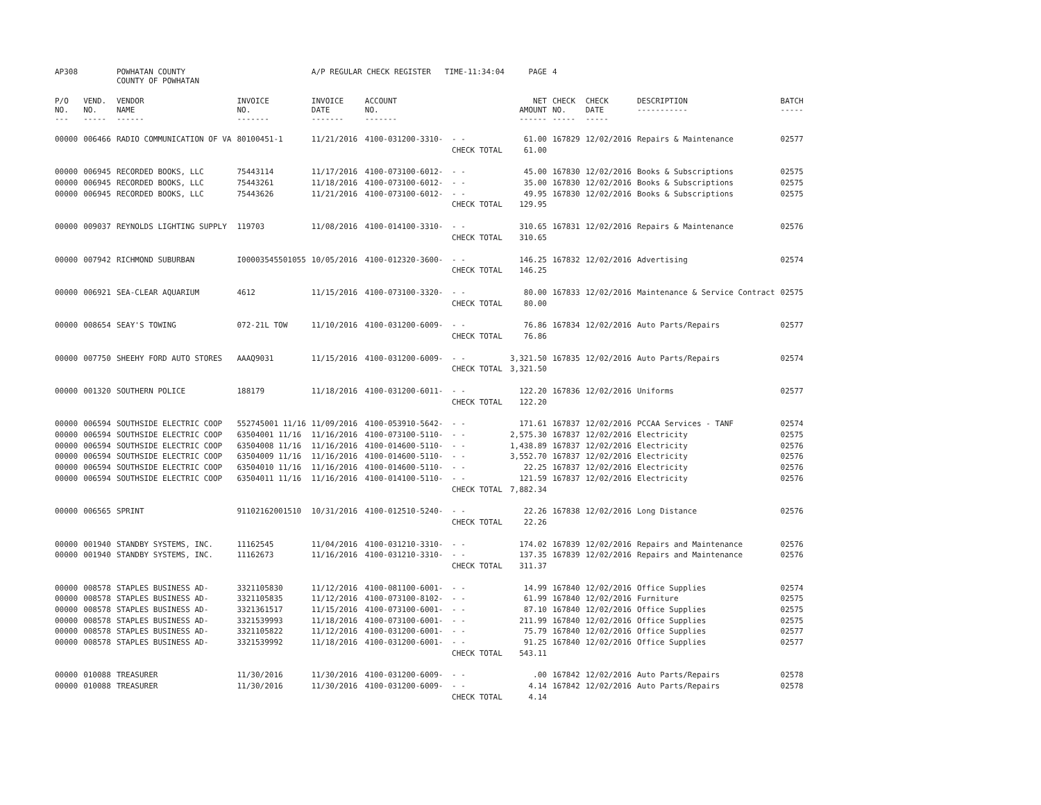| AP308 | | POWHATAN COUNTY COUNTY OF POWHATAN | | A/P REGULAR CHECK REGISTER TIME-11:34:04 | | | PAGE | 4 | | | |
| P/O NO. --- | VEND. NO. ----- | VENDOR NAME ------ | INVOICE NO. ------- | INVOICE DATE ------- | ACCOUNT NO. ------- | | NET AMOUNT ------ | CHECK NO. ----- | CHECK DATE ----- | DESCRIPTION ----------- | BATCH ----- |
| 00000 | 006466 | RADIO COMMUNICATION OF VA | 80100451-1 | 11/21/2016 | 4100-031200-3310- | - - | 61.00 | 167829 | 12/02/2016 | Repairs & Maintenance | 02577 |
| | | | | | | CHECK TOTAL | 61.00 | | | | |
| 00000 | 006945 | RECORDED BOOKS, LLC | 75443114 | 11/17/2016 | 4100-073100-6012- | - - | 45.00 | 167830 | 12/02/2016 | Books & Subscriptions | 02575 |
| 00000 | 006945 | RECORDED BOOKS, LLC | 75443261 | 11/18/2016 | 4100-073100-6012- | - - | 35.00 | 167830 | 12/02/2016 | Books & Subscriptions | 02575 |
| 00000 | 006945 | RECORDED BOOKS, LLC | 75443626 | 11/21/2016 | 4100-073100-6012- | - - | 49.95 | 167830 | 12/02/2016 | Books & Subscriptions | 02575 |
| | | | | | | CHECK TOTAL | 129.95 | | | | |
| 00000 | 009037 | REYNOLDS LIGHTING SUPPLY | 119703 | 11/08/2016 | 4100-014100-3310- | - - | 310.65 | 167831 | 12/02/2016 | Repairs & Maintenance | 02576 |
| | | | | | | CHECK TOTAL | 310.65 | | | | |
| 00000 | 007942 | RICHMOND SUBURBAN | I00003545501055 | 10/05/2016 | 4100-012320-3600- | - - | 146.25 | 167832 | 12/02/2016 | Advertising | 02574 |
| | | | | | | CHECK TOTAL | 146.25 | | | | |
| 00000 | 006921 | SEA-CLEAR AQUARIUM | 4612 | 11/15/2016 | 4100-073100-3320- | - - | 80.00 | 167833 | 12/02/2016 | Maintenance & Service Contract | 02575 |
| | | | | | | CHECK TOTAL | 80.00 | | | | |
| 00000 | 008654 | SEAY'S TOWING | 072-21L TOW | 11/10/2016 | 4100-031200-6009- | - - | 76.86 | 167834 | 12/02/2016 | Auto Parts/Repairs | 02577 |
| | | | | | | CHECK TOTAL | 76.86 | | | | |
| 00000 | 007750 | SHEEHY FORD AUTO STORES | AAAQ9031 | 11/15/2016 | 4100-031200-6009- | - - | 3,321.50 | 167835 | 12/02/2016 | Auto Parts/Repairs | 02574 |
| | | | | | | CHECK TOTAL | 3,321.50 | | | | |
| 00000 | 001320 | SOUTHERN POLICE | 188179 | 11/18/2016 | 4100-031200-6011- | - - | 122.20 | 167836 | 12/02/2016 | Uniforms | 02577 |
| | | | | | | CHECK TOTAL | 122.20 | | | | |
| 00000 | 006594 | SOUTHSIDE ELECTRIC COOP | 552745001 11/16 | 11/09/2016 | 4100-053910-5642- | - - | 171.61 | 167837 | 12/02/2016 | PCCAA Services - TANF | 02574 |
| 00000 | 006594 | SOUTHSIDE ELECTRIC COOP | 63504001 11/16 | 11/16/2016 | 4100-073100-5110- | - - | 2,575.30 | 167837 | 12/02/2016 | Electricity | 02575 |
| 00000 | 006594 | SOUTHSIDE ELECTRIC COOP | 63504008 11/16 | 11/16/2016 | 4100-014600-5110- | - - | 1,438.89 | 167837 | 12/02/2016 | Electricity | 02576 |
| 00000 | 006594 | SOUTHSIDE ELECTRIC COOP | 63504009 11/16 | 11/16/2016 | 4100-014600-5110- | - - | 3,552.70 | 167837 | 12/02/2016 | Electricity | 02576 |
| 00000 | 006594 | SOUTHSIDE ELECTRIC COOP | 63504010 11/16 | 11/16/2016 | 4100-014600-5110- | - - | 22.25 | 167837 | 12/02/2016 | Electricity | 02576 |
| 00000 | 006594 | SOUTHSIDE ELECTRIC COOP | 63504011 11/16 | 11/16/2016 | 4100-014100-5110- | - - | 121.59 | 167837 | 12/02/2016 | Electricity | 02576 |
| | | | | | | CHECK TOTAL | 7,882.34 | | | | |
| 00000 | 006565 | SPRINT | 91102162001510 | 10/31/2016 | 4100-012510-5240- | - - | 22.26 | 167838 | 12/02/2016 | Long Distance | 02576 |
| | | | | | | CHECK TOTAL | 22.26 | | | | |
| 00000 | 001940 | STANDBY SYSTEMS, INC. | 11162545 | 11/04/2016 | 4100-031210-3310- | - - | 174.02 | 167839 | 12/02/2016 | Repairs and Maintenance | 02576 |
| 00000 | 001940 | STANDBY SYSTEMS, INC. | 11162673 | 11/16/2016 | 4100-031210-3310- | - - | 137.35 | 167839 | 12/02/2016 | Repairs and Maintenance | 02576 |
| | | | | | | CHECK TOTAL | 311.37 | | | | |
| 00000 | 008578 | STAPLES BUSINESS AD- | 3321105830 | 11/12/2016 | 4100-081100-6001- | - - | 14.99 | 167840 | 12/02/2016 | Office Supplies | 02574 |
| 00000 | 008578 | STAPLES BUSINESS AD- | 3321105835 | 11/12/2016 | 4100-073100-8102- | - - | 61.99 | 167840 | 12/02/2016 | Furniture | 02575 |
| 00000 | 008578 | STAPLES BUSINESS AD- | 3321361517 | 11/15/2016 | 4100-073100-6001- | - - | 87.10 | 167840 | 12/02/2016 | Office Supplies | 02575 |
| 00000 | 008578 | STAPLES BUSINESS AD- | 3321539993 | 11/18/2016 | 4100-073100-6001- | - - | 211.99 | 167840 | 12/02/2016 | Office Supplies | 02575 |
| 00000 | 008578 | STAPLES BUSINESS AD- | 3321105822 | 11/12/2016 | 4100-031200-6001- | - - | 75.79 | 167840 | 12/02/2016 | Office Supplies | 02577 |
| 00000 | 008578 | STAPLES BUSINESS AD- | 3321539992 | 11/18/2016 | 4100-031200-6001- | - - | 91.25 | 167840 | 12/02/2016 | Office Supplies | 02577 |
| | | | | | | CHECK TOTAL | 543.11 | | | | |
| 00000 | 010088 | TREASURER | 11/30/2016 | 11/30/2016 | 4100-031200-6009- | - - | .00 | 167842 | 12/02/2016 | Auto Parts/Repairs | 02578 |
| 00000 | 010088 | TREASURER | 11/30/2016 | 11/30/2016 | 4100-031200-6009- | - - | 4.14 | 167842 | 12/02/2016 | Auto Parts/Repairs | 02578 |
| | | | | | | CHECK TOTAL | 4.14 | | | | |